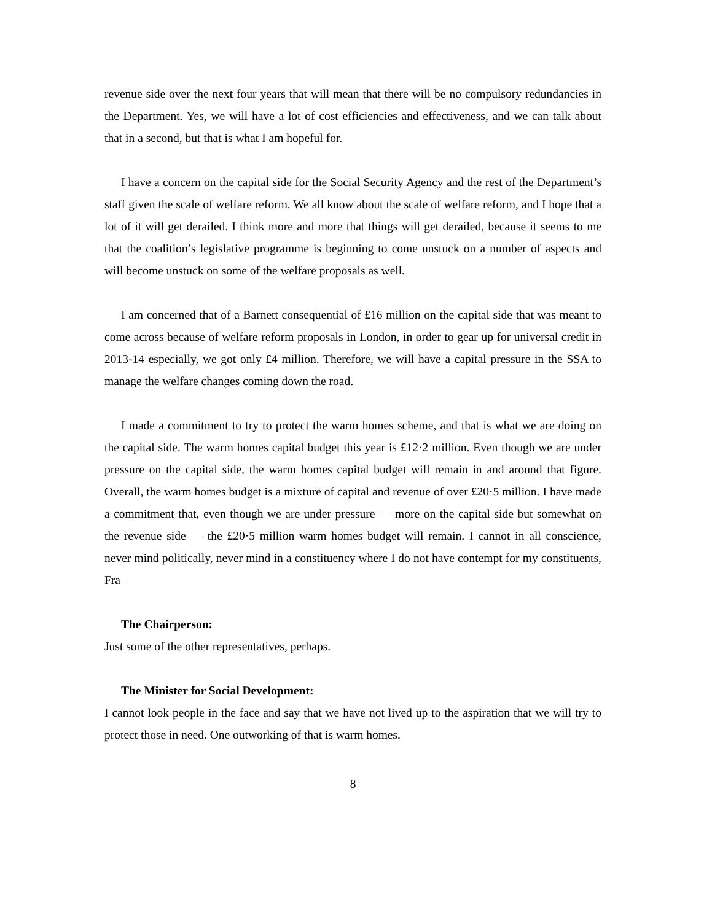revenue side over the next four years that will mean that there will be no compulsory redundancies in the Department. Yes, we will have a lot of cost efficiencies and effectiveness, and we can talk about that in a second, but that is what I am hopeful for.
I have a concern on the capital side for the Social Security Agency and the rest of the Department’s staff given the scale of welfare reform. We all know about the scale of welfare reform, and I hope that a lot of it will get derailed. I think more and more that things will get derailed, because it seems to me that the coalition’s legislative programme is beginning to come unstuck on a number of aspects and will become unstuck on some of the welfare proposals as well.
I am concerned that of a Barnett consequential of £16 million on the capital side that was meant to come across because of welfare reform proposals in London, in order to gear up for universal credit in 2013-14 especially, we got only £4 million. Therefore, we will have a capital pressure in the SSA to manage the welfare changes coming down the road.
I made a commitment to try to protect the warm homes scheme, and that is what we are doing on the capital side. The warm homes capital budget this year is £12·2 million. Even though we are under pressure on the capital side, the warm homes capital budget will remain in and around that figure. Overall, the warm homes budget is a mixture of capital and revenue of over £20·5 million. I have made a commitment that, even though we are under pressure — more on the capital side but somewhat on the revenue side — the £20·5 million warm homes budget will remain. I cannot in all conscience, never mind politically, never mind in a constituency where I do not have contempt for my constituents, Fra —
The Chairperson:
Just some of the other representatives, perhaps.
The Minister for Social Development:
I cannot look people in the face and say that we have not lived up to the aspiration that we will try to protect those in need. One outworking of that is warm homes.
8